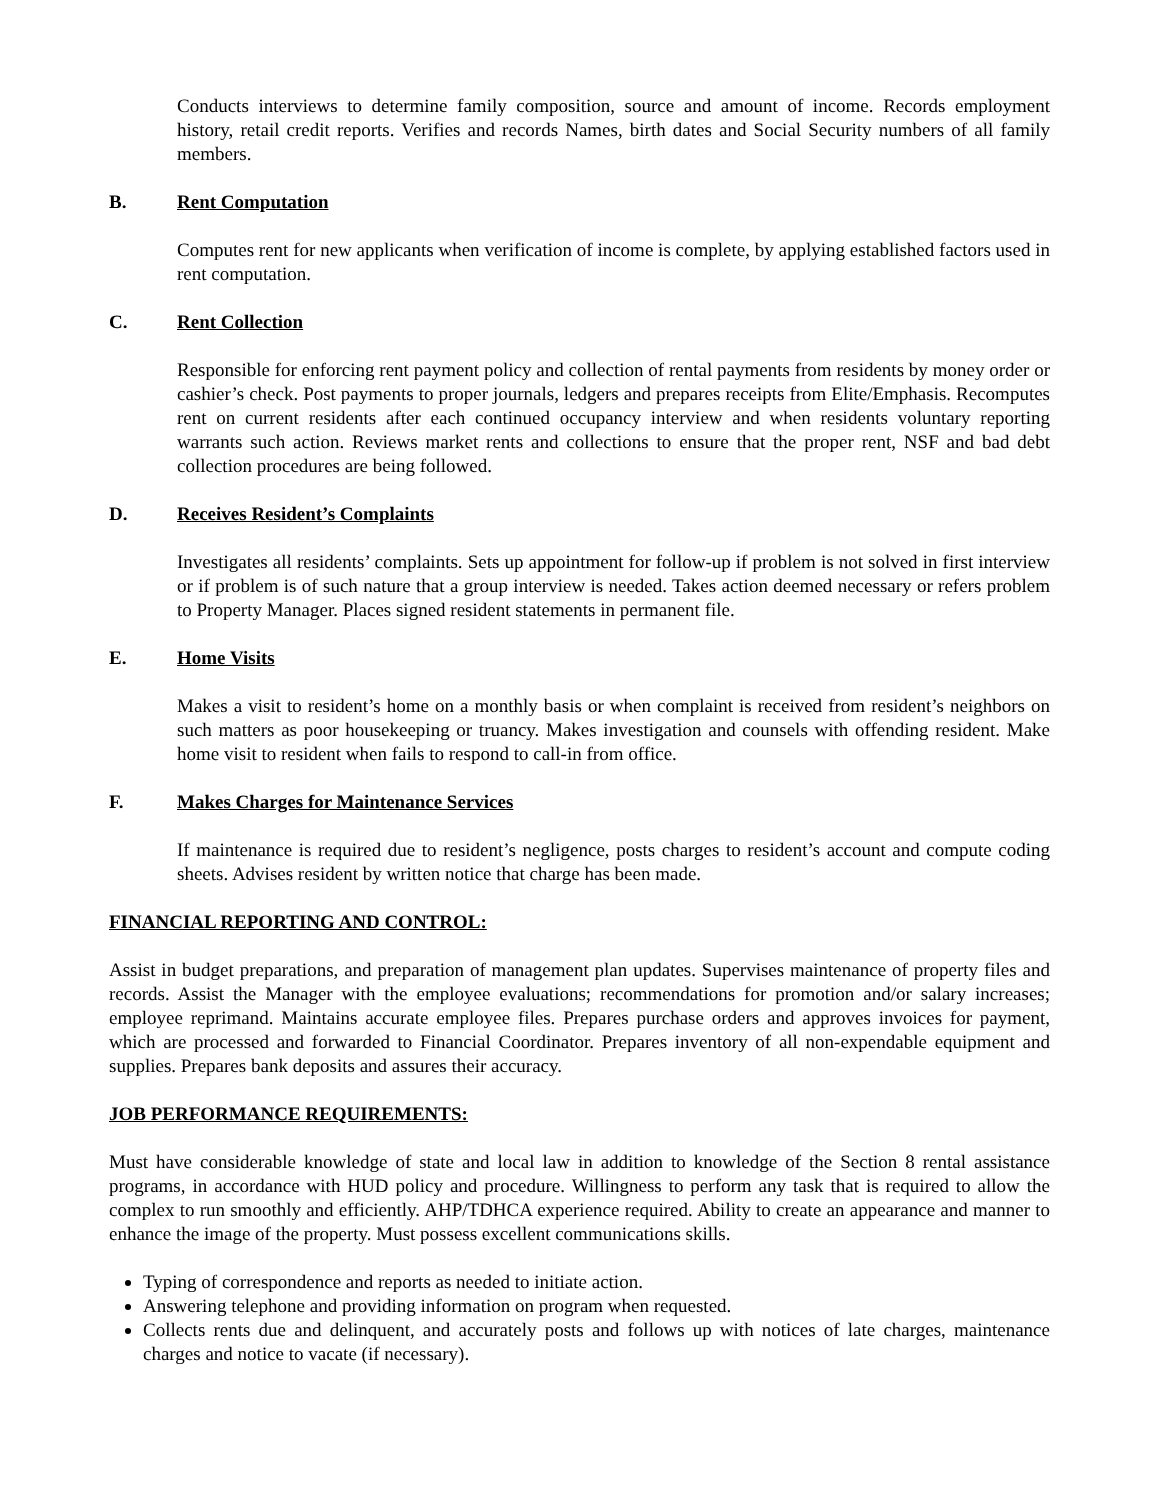Conducts interviews to determine family composition, source and amount of income. Records employment history, retail credit reports. Verifies and records Names, birth dates and Social Security numbers of all family members.
B. Rent Computation
Computes rent for new applicants when verification of income is complete, by applying established factors used in rent computation.
C. Rent Collection
Responsible for enforcing rent payment policy and collection of rental payments from residents by money order or cashier’s check. Post payments to proper journals, ledgers and prepares receipts from Elite/Emphasis. Recomputes rent on current residents after each continued occupancy interview and when residents voluntary reporting warrants such action. Reviews market rents and collections to ensure that the proper rent, NSF and bad debt collection procedures are being followed.
D. Receives Resident’s Complaints
Investigates all residents’ complaints. Sets up appointment for follow-up if problem is not solved in first interview or if problem is of such nature that a group interview is needed. Takes action deemed necessary or refers problem to Property Manager. Places signed resident statements in permanent file.
E. Home Visits
Makes a visit to resident’s home on a monthly basis or when complaint is received from resident’s neighbors on such matters as poor housekeeping or truancy. Makes investigation and counsels with offending resident. Make home visit to resident when fails to respond to call-in from office.
F. Makes Charges for Maintenance Services
If maintenance is required due to resident’s negligence, posts charges to resident’s account and compute coding sheets. Advises resident by written notice that charge has been made.
FINANCIAL REPORTING AND CONTROL:
Assist in budget preparations, and preparation of management plan updates. Supervises maintenance of property files and records. Assist the Manager with the employee evaluations; recommendations for promotion and/or salary increases; employee reprimand. Maintains accurate employee files. Prepares purchase orders and approves invoices for payment, which are processed and forwarded to Financial Coordinator. Prepares inventory of all non-expendable equipment and supplies. Prepares bank deposits and assures their accuracy.
JOB PERFORMANCE REQUIREMENTS:
Must have considerable knowledge of state and local law in addition to knowledge of the Section 8 rental assistance programs, in accordance with HUD policy and procedure. Willingness to perform any task that is required to allow the complex to run smoothly and efficiently. AHP/TDHCA experience required. Ability to create an appearance and manner to enhance the image of the property. Must possess excellent communications skills.
Typing of correspondence and reports as needed to initiate action.
Answering telephone and providing information on program when requested.
Collects rents due and delinquent, and accurately posts and follows up with notices of late charges, maintenance charges and notice to vacate (if necessary).